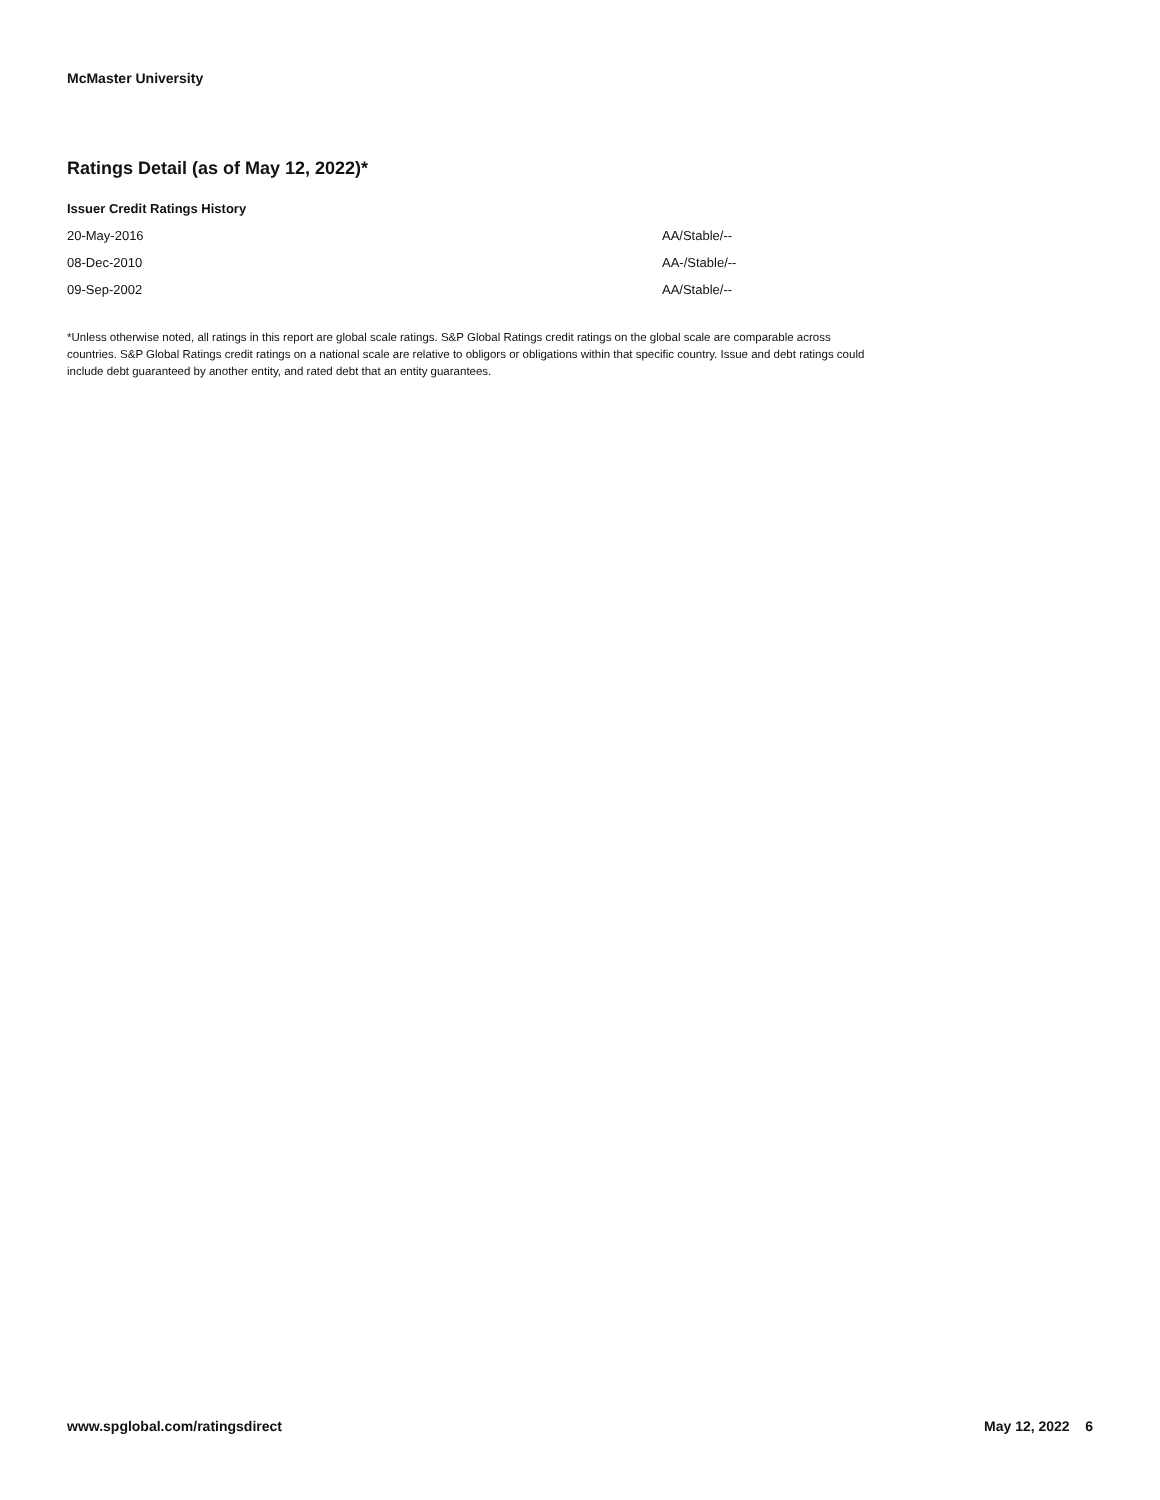McMaster University
Ratings Detail (as of May 12, 2022)*
Issuer Credit Ratings History
| 20-May-2016 | AA/Stable/-- |
| 08-Dec-2010 | AA-/Stable/-- |
| 09-Sep-2002 | AA/Stable/-- |
*Unless otherwise noted, all ratings in this report are global scale ratings. S&P Global Ratings credit ratings on the global scale are comparable across countries. S&P Global Ratings credit ratings on a national scale are relative to obligors or obligations within that specific country. Issue and debt ratings could include debt guaranteed by another entity, and rated debt that an entity guarantees.
www.spglobal.com/ratingsdirect May 12, 2022 6